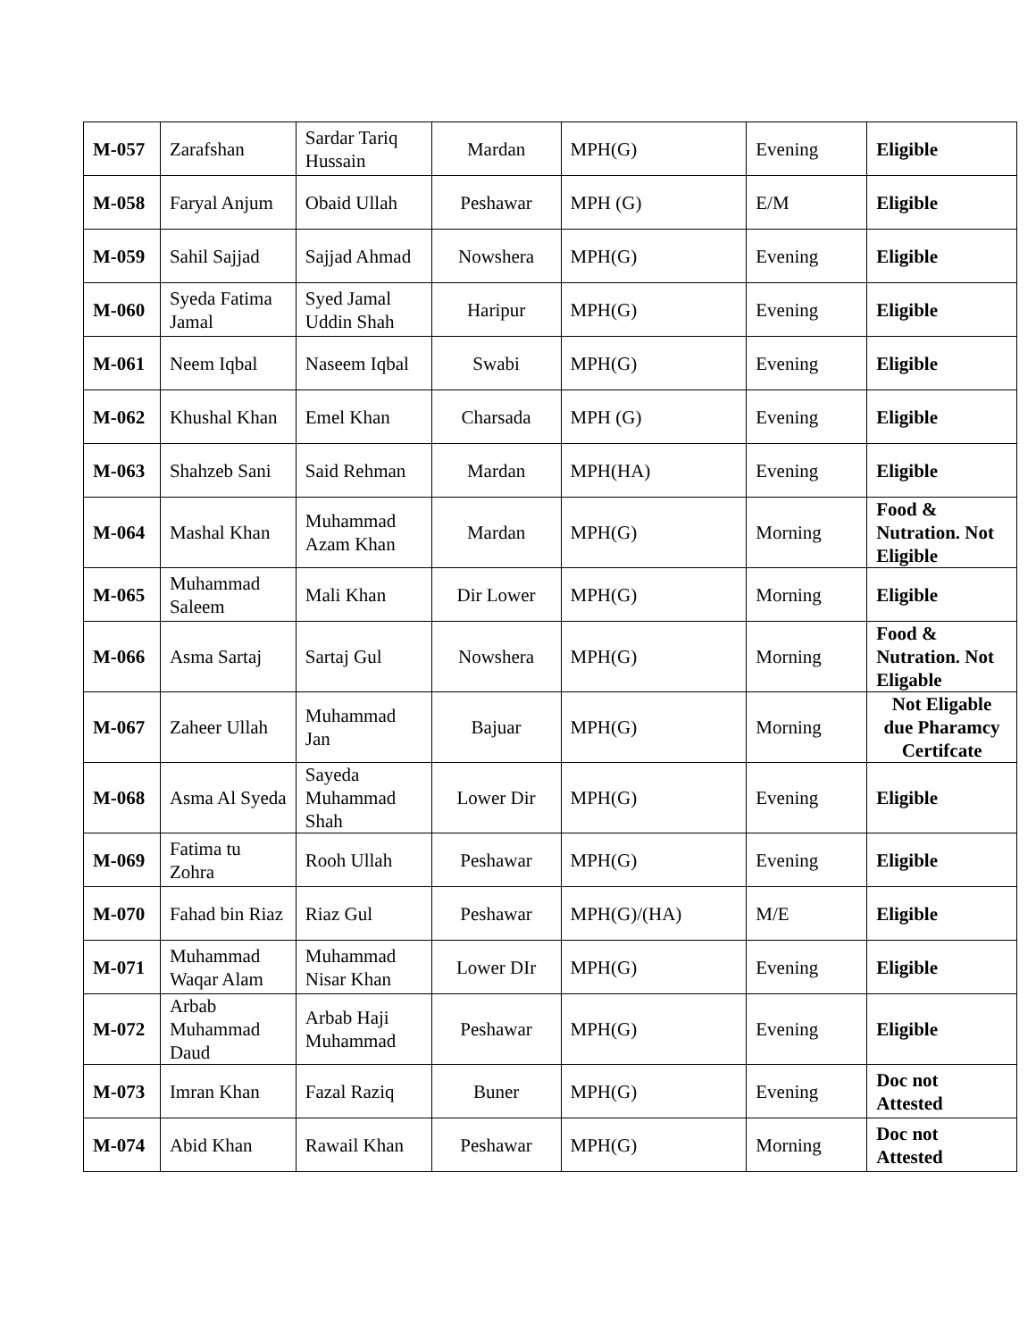| M-057 | Zarafshan | Sardar Tariq Hussain | Mardan | MPH(G) | Evening | Eligible |
| M-058 | Faryal Anjum | Obaid Ullah | Peshawar | MPH (G) | E/M | Eligible |
| M-059 | Sahil Sajjad | Sajjad Ahmad | Nowshera | MPH(G) | Evening | Eligible |
| M-060 | Syeda Fatima Jamal | Syed Jamal Uddin Shah | Haripur | MPH(G) | Evening | Eligible |
| M-061 | Neem Iqbal | Naseem Iqbal | Swabi | MPH(G) | Evening | Eligible |
| M-062 | Khushal Khan | Emel Khan | Charsada | MPH (G) | Evening | Eligible |
| M-063 | Shahzeb Sani | Said Rehman | Mardan | MPH(HA) | Evening | Eligible |
| M-064 | Mashal Khan | Muhammad Azam Khan | Mardan | MPH(G) | Morning | Food & Nutration. Not Eligible |
| M-065 | Muhammad Saleem | Mali Khan | Dir Lower | MPH(G) | Morning | Eligible |
| M-066 | Asma Sartaj | Sartaj Gul | Nowshera | MPH(G) | Morning | Food & Nutration. Not Eligable |
| M-067 | Zaheer Ullah | Muhammad Jan | Bajuar | MPH(G) | Morning | Not Eligable due Pharamcy Certifcate |
| M-068 | Asma Al Syeda | Sayeda Muhammad Shah | Lower Dir | MPH(G) | Evening | Eligible |
| M-069 | Fatima tu Zohra | Rooh Ullah | Peshawar | MPH(G) | Evening | Eligible |
| M-070 | Fahad bin Riaz | Riaz Gul | Peshawar | MPH(G)/(HA) | M/E | Eligible |
| M-071 | Muhammad Waqar Alam | Muhammad Nisar Khan | Lower DIr | MPH(G) | Evening | Eligible |
| M-072 | Arbab Muhammad Daud | Arbab Haji Muhammad | Peshawar | MPH(G) | Evening | Eligible |
| M-073 | Imran Khan | Fazal Raziq | Buner | MPH(G) | Evening | Doc not Attested |
| M-074 | Abid Khan | Rawail Khan | Peshawar | MPH(G) | Morning | Doc not Attested |